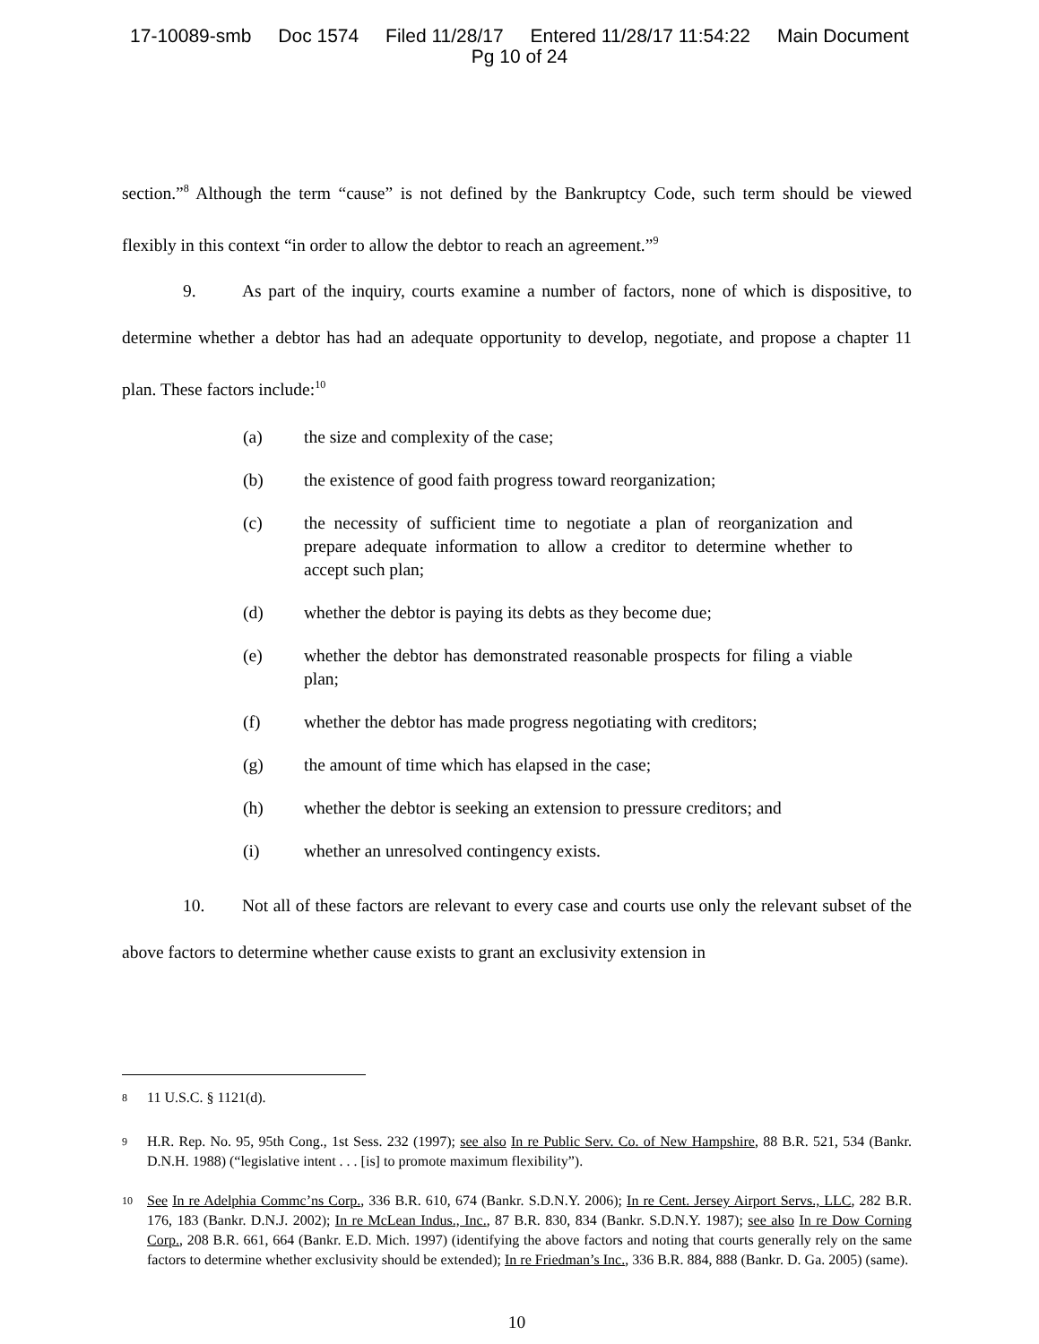17-10089-smb Doc 1574 Filed 11/28/17 Entered 11/28/17 11:54:22 Main Document
Pg 10 of 24
section.”<sup>8</sup> Although the term “cause” is not defined by the Bankruptcy Code, such term should be viewed flexibly in this context “in order to allow the debtor to reach an agreement.”<sup>9</sup>
9. As part of the inquiry, courts examine a number of factors, none of which is dispositive, to determine whether a debtor has had an adequate opportunity to develop, negotiate, and propose a chapter 11 plan. These factors include:<sup>10</sup>
(a) the size and complexity of the case;
(b) the existence of good faith progress toward reorganization;
(c) the necessity of sufficient time to negotiate a plan of reorganization and prepare adequate information to allow a creditor to determine whether to accept such plan;
(d) whether the debtor is paying its debts as they become due;
(e) whether the debtor has demonstrated reasonable prospects for filing a viable plan;
(f) whether the debtor has made progress negotiating with creditors;
(g) the amount of time which has elapsed in the case;
(h) whether the debtor is seeking an extension to pressure creditors; and
(i) whether an unresolved contingency exists.
10. Not all of these factors are relevant to every case and courts use only the relevant subset of the above factors to determine whether cause exists to grant an exclusivity extension in
<sup>8</sup> 11 U.S.C. § 1121(d).
<sup>9</sup> H.R. Rep. No. 95, 95th Cong., 1st Sess. 232 (1997); see also In re Public Serv. Co. of New Hampshire, 88 B.R. 521, 534 (Bankr. D.N.H. 1988) (“legislative intent . . . [is] to promote maximum flexibility”).
<sup>10</sup> See In re Adelphia Commc’ns Corp., 336 B.R. 610, 674 (Bankr. S.D.N.Y. 2006); In re Cent. Jersey Airport Servs., LLC, 282 B.R. 176, 183 (Bankr. D.N.J. 2002); In re McLean Indus., Inc., 87 B.R. 830, 834 (Bankr. S.D.N.Y. 1987); see also In re Dow Corning Corp., 208 B.R. 661, 664 (Bankr. E.D. Mich. 1997) (identifying the above factors and noting that courts generally rely on the same factors to determine whether exclusivity should be extended); In re Friedman’s Inc., 336 B.R. 884, 888 (Bankr. D. Ga. 2005) (same).
10